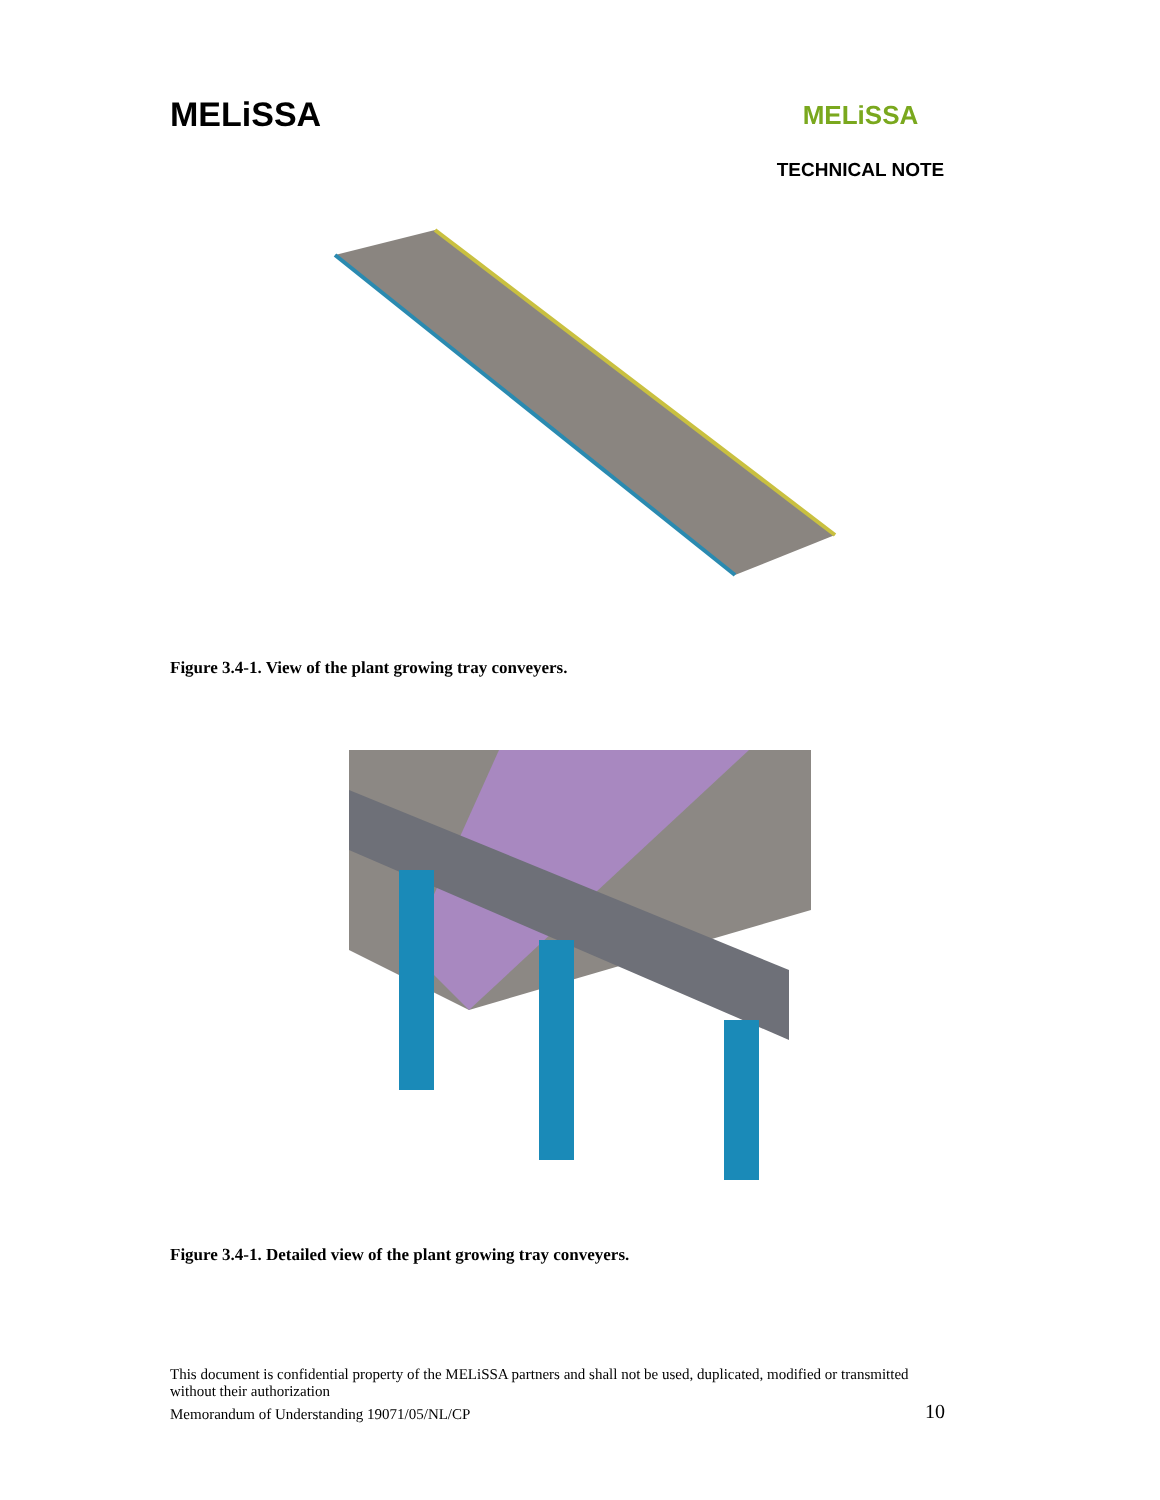MELiSSA
MELiSSA
TECHNICAL NOTE
Figure 3.4-1. View of the plant growing tray conveyers.
Figure 3.4-1. Detailed view of the plant growing tray conveyers.
This document is confidential property of the MELiSSA partners and shall not be used, duplicated, modified or transmitted without their authorization
Memorandum of Understanding 19071/05/NL/CP 10